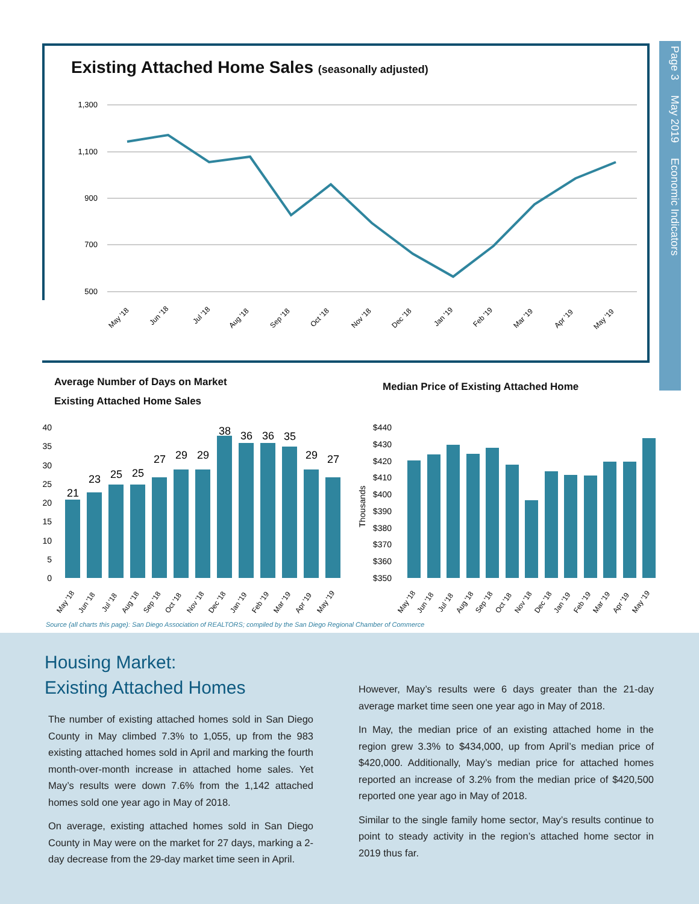Page 3 May 2019 Economic Indicators
Existing Attached Home Sales (seasonally adjusted)
1,300
1,100
900
700
500
May '18
Jun '18
Jul '18
Aug '18
Sep '18
Oct '18
Nov '18
Dec '18
Jan '19
Feb '19
Mar '19
Apr '19
May '19
Average Number of Days on Market
Existing Attached Home Sales
Median Price of Existing Attached Home
40
35
30
25
20
15
10
5
0
21
23
25
25
27
29
29
38
36
36
35
29
27
May '18
Jun '18
Jul '18
Aug '18
Sep '18
Oct '18
Nov '18
Dec '18
Jan '19
Feb '19
Mar '19
Apr '19
May '19
Thousands
$440
$430
$420
$410
$400
$390
$380
$370
$360
$350
May '18
Jun '18
Jul '18
Aug '18
Sep '18
Oct '18
Nov '18
Dec '18
Jan '19
Feb '19
Mar '19
Apr '19
May '19
Source (all charts this page): San Diego Association of REALTORS; compiled by the San Diego Regional Chamber of Commerce
Housing Market:
Existing Attached Homes
The number of existing attached homes sold in San Diego County in May climbed 7.3% to 1,055, up from the 983 existing attached homes sold in April and marking the fourth month-over-month increase in attached home sales. Yet May’s results were down 7.6% from the 1,142 attached homes sold one year ago in May of 2018.
On average, existing attached homes sold in San Diego County in May were on the market for 27 days, marking a 2-day decrease from the 29-day market time seen in April.
However, May’s results were 6 days greater than the 21-day average market time seen one year ago in May of 2018.
In May, the median price of an existing attached home in the region grew 3.3% to $434,000, up from April’s median price of $420,000. Additionally, May’s median price for attached homes reported an increase of 3.2% from the median price of $420,500 reported one year ago in May of 2018.
Similar to the single family home sector, May’s results continue to point to steady activity in the region’s attached home sector in 2019 thus far.